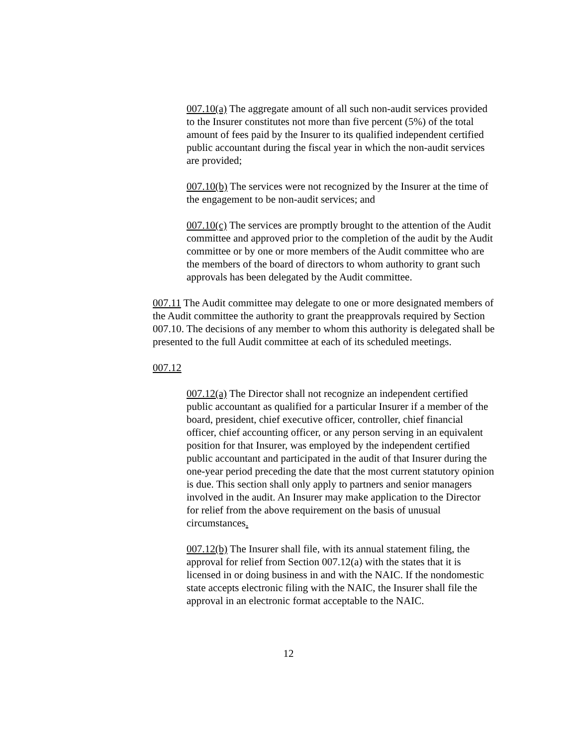007.10(a) The aggregate amount of all such non-audit services provided to the Insurer constitutes not more than five percent (5%) of the total amount of fees paid by the Insurer to its qualified independent certified public accountant during the fiscal year in which the non-audit services are provided;
007.10(b) The services were not recognized by the Insurer at the time of the engagement to be non-audit services; and
007.10(c) The services are promptly brought to the attention of the Audit committee and approved prior to the completion of the audit by the Audit committee or by one or more members of the Audit committee who are the members of the board of directors to whom authority to grant such approvals has been delegated by the Audit committee.
007.11 The Audit committee may delegate to one or more designated members of the Audit committee the authority to grant the preapprovals required by Section 007.10. The decisions of any member to whom this authority is delegated shall be presented to the full Audit committee at each of its scheduled meetings.
007.12
007.12(a) The Director shall not recognize an independent certified public accountant as qualified for a particular Insurer if a member of the board, president, chief executive officer, controller, chief financial officer, chief accounting officer, or any person serving in an equivalent position for that Insurer, was employed by the independent certified public accountant and participated in the audit of that Insurer during the one-year period preceding the date that the most current statutory opinion is due. This section shall only apply to partners and senior managers involved in the audit. An Insurer may make application to the Director for relief from the above requirement on the basis of unusual circumstances.
007.12(b) The Insurer shall file, with its annual statement filing, the approval for relief from Section 007.12(a) with the states that it is licensed in or doing business in and with the NAIC. If the nondomestic state accepts electronic filing with the NAIC, the Insurer shall file the approval in an electronic format acceptable to the NAIC.
12